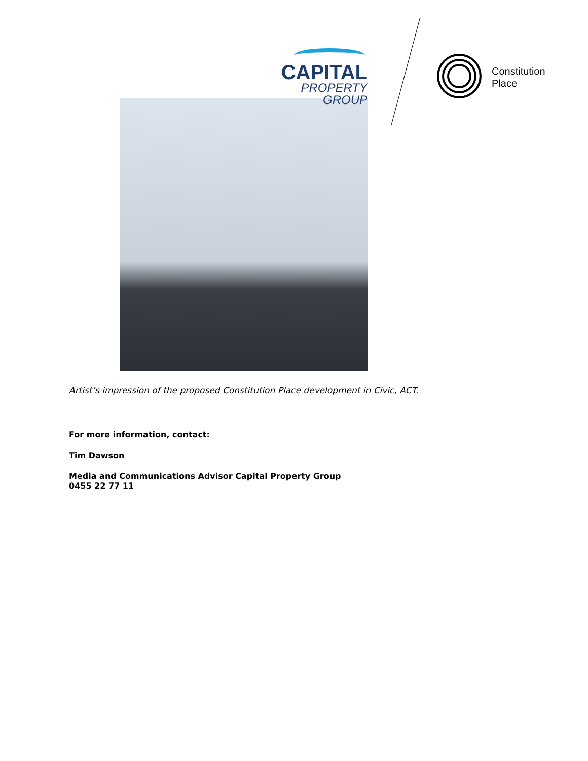CAPITAL
PROPERTY GROUP
Constitution
Place
Artist’s impression of the proposed Constitution Place development in Civic, ACT.
For more information, contact:
Tim Dawson
Media and Communications Advisor Capital Property Group
0455 22 77 11